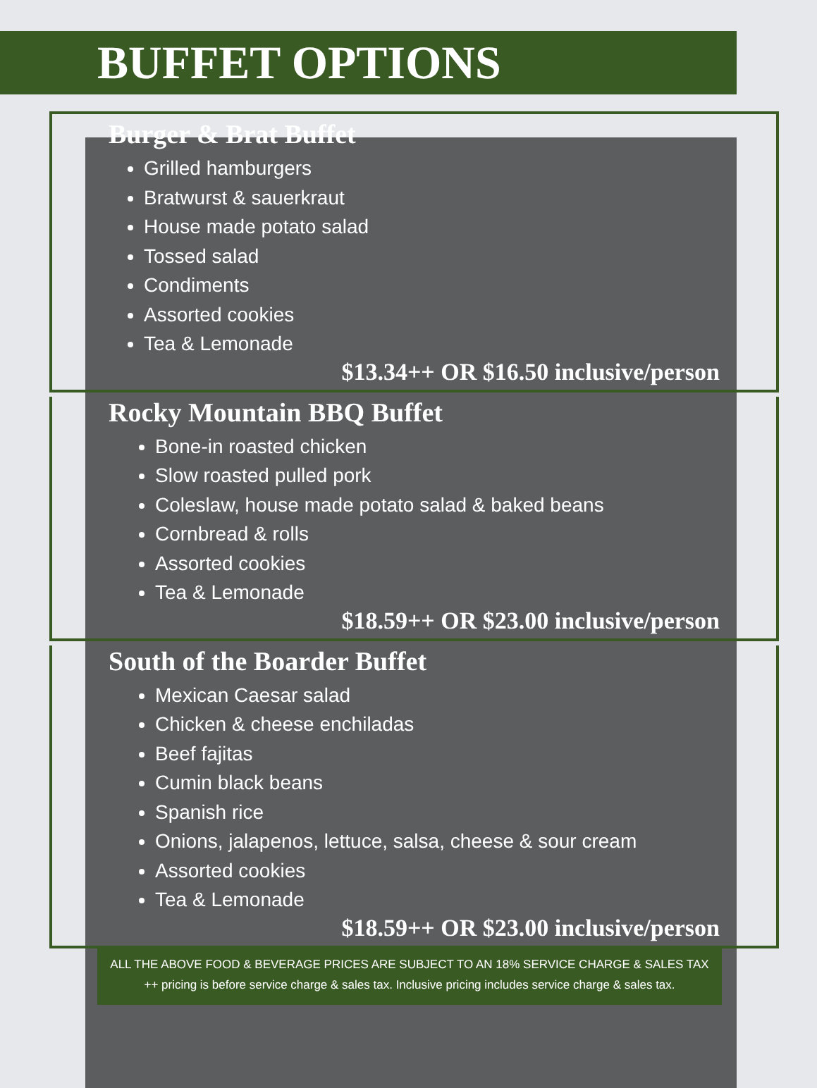BUFFET OPTIONS
Burger & Brat Buffet
Grilled hamburgers
Bratwurst & sauerkraut
House made potato salad
Tossed salad
Condiments
Assorted cookies
Tea & Lemonade
$13.34++ OR $16.50 inclusive/person
Rocky Mountain BBQ Buffet
Bone-in roasted chicken
Slow roasted pulled pork
Coleslaw, house made potato salad & baked beans
Cornbread & rolls
Assorted cookies
Tea & Lemonade
$18.59++ OR $23.00 inclusive/person
South of the Boarder Buffet
Mexican Caesar salad
Chicken & cheese enchiladas
Beef fajitas
Cumin black beans
Spanish rice
Onions, jalapenos, lettuce, salsa, cheese & sour cream
Assorted cookies
Tea & Lemonade
$18.59++ OR $23.00 inclusive/person
ALL THE ABOVE FOOD & BEVERAGE PRICES ARE SUBJECT TO AN 18% SERVICE CHARGE & SALES TAX
++ pricing is before service charge & sales tax. Inclusive pricing includes service charge & sales tax.